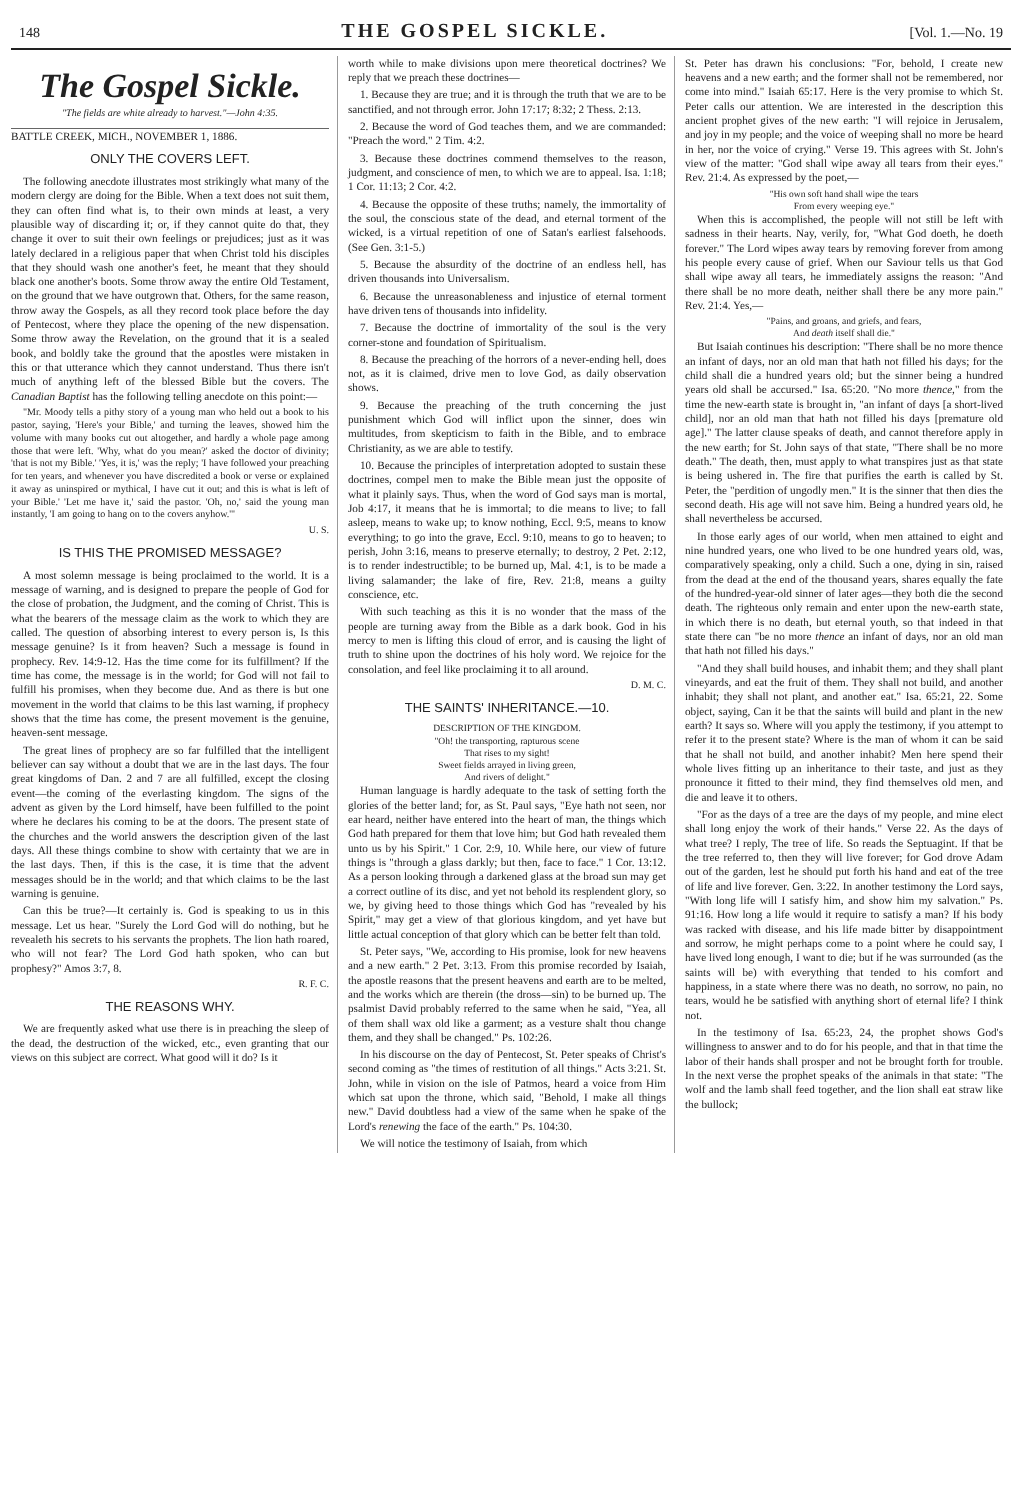148 THE GOSPEL SICKLE. [Vol. 1.—No. 19
The Gospel Sickle.
"The fields are white already to harvest."—John 4:35.
BATTLE CREEK, MICH., NOVEMBER 1, 1886.
ONLY THE COVERS LEFT.
The following anecdote illustrates most strikingly what many of the modern clergy are doing for the Bible. When a text does not suit them, they can often find what is, to their own minds at least, a very plausible way of discarding it; or, if they cannot quite do that, they change it over to suit their own feelings or prejudices; just as it was lately declared in a religious paper that when Christ told his disciples that they should wash one another's feet, he meant that they should black one another's boots. Some throw away the entire Old Testament, on the ground that we have outgrown that. Others, for the same reason, throw away the Gospels, as all they record took place before the day of Pentecost, where they place the opening of the new dispensation. Some throw away the Revelation, on the ground that it is a sealed book, and boldly take the ground that the apostles were mistaken in this or that utterance which they cannot understand. Thus there isn't much of anything left of the blessed Bible but the covers. The Canadian Baptist has the following telling anecdote on this point:—
"Mr. Moody tells a pithy story of a young man who held out a book to his pastor, saying, 'Here's your Bible,' and turning the leaves, showed him the volume with many books cut out altogether, and hardly a whole page among those that were left. 'Why, what do you mean?' asked the doctor of divinity; 'that is not my Bible.' 'Yes, it is,' was the reply; 'I have followed your preaching for ten years, and whenever you have discredited a book or verse or explained it away as uninspired or mythical, I have cut it out; and this is what is left of your Bible.' 'Let me have it,' said the pastor. 'Oh, no,' said the young man instantly, 'I am going to hang on to the covers anyhow.'"
U. S.
IS THIS THE PROMISED MESSAGE?
A most solemn message is being proclaimed to the world. It is a message of warning, and is designed to prepare the people of God for the close of probation, the Judgment, and the coming of Christ. This is what the bearers of the message claim as the work to which they are called. The question of absorbing interest to every person is, Is this message genuine? Is it from heaven? Such a message is found in prophecy. Rev. 14:9-12. Has the time come for its fulfillment? If the time has come, the message is in the world; for God will not fail to fulfill his promises, when they become due. And as there is but one movement in the world that claims to be this last warning, if prophecy shows that the time has come, the present movement is the genuine, heaven-sent message.
The great lines of prophecy are so far fulfilled that the intelligent believer can say without a doubt that we are in the last days. The four great kingdoms of Dan. 2 and 7 are all fulfilled, except the closing event—the coming of the everlasting kingdom. The signs of the advent as given by the Lord himself, have been fulfilled to the point where he declares his coming to be at the doors. The present state of the churches and the world answers the description given of the last days. All these things combine to show with certainty that we are in the last days. Then, if this is the case, it is time that the advent messages should be in the world; and that which claims to be the last warning is genuine.
Can this be true?—It certainly is. God is speaking to us in this message. Let us hear. "Surely the Lord God will do nothing, but he revealeth his secrets to his servants the prophets. The lion hath roared, who will not fear? The Lord God hath spoken, who can but prophesy?" Amos 3:7, 8.
R. F. C.
THE REASONS WHY.
We are frequently asked what use there is in preaching the sleep of the dead, the destruction of the wicked, etc., even granting that our views on this subject are correct. What good will it do? Is it
worth while to make divisions upon mere theoretical doctrines? We reply that we preach these doctrines—
1. Because they are true; and it is through the truth that we are to be sanctified, and not through error. John 17:17; 8:32; 2 Thess. 2:13.
2. Because the word of God teaches them, and we are commanded: "Preach the word." 2 Tim. 4:2.
3. Because these doctrines commend themselves to the reason, judgment, and conscience of men, to which we are to appeal. Isa. 1:18; 1 Cor. 11:13; 2 Cor. 4:2.
4. Because the opposite of these truths; namely, the immortality of the soul, the conscious state of the dead, and eternal torment of the wicked, is a virtual repetition of one of Satan's earliest falsehoods. (See Gen. 3:1-5.)
5. Because the absurdity of the doctrine of an endless hell, has driven thousands into Universalism.
6. Because the unreasonableness and injustice of eternal torment have driven tens of thousands into infidelity.
7. Because the doctrine of immortality of the soul is the very corner-stone and foundation of Spiritualism.
8. Because the preaching of the horrors of a never-ending hell, does not, as it is claimed, drive men to love God, as daily observation shows.
9. Because the preaching of the truth concerning the just punishment which God will inflict upon the sinner, does win multitudes, from skepticism to faith in the Bible, and to embrace Christianity, as we are able to testify.
10. Because the principles of interpretation adopted to sustain these doctrines, compel men to make the Bible mean just the opposite of what it plainly says. Thus, when the word of God says man is mortal, Job 4:17, it means that he is immortal; to die means to live; to fall asleep, means to wake up; to know nothing, Eccl. 9:5, means to know everything; to go into the grave, Eccl. 9:10, means to go to heaven; to perish, John 3:16, means to preserve eternally; to destroy, 2 Pet. 2:12, is to render indestructible; to be burned up, Mal. 4:1, is to be made a living salamander; the lake of fire, Rev. 21:8, means a guilty conscience, etc.
With such teaching as this it is no wonder that the mass of the people are turning away from the Bible as a dark book. God in his mercy to men is lifting this cloud of error, and is causing the light of truth to shine upon the doctrines of his holy word. We rejoice for the consolation, and feel like proclaiming it to all around.
D. M. C.
THE SAINTS' INHERITANCE.—10.
DESCRIPTION OF THE KINGDOM.
"Oh! the transporting, rapturous scene
That rises to my sight!
Sweet fields arrayed in living green,
And rivers of delight."
Human language is hardly adequate to the task of setting forth the glories of the better land; for, as St. Paul says, "Eye hath not seen, nor ear heard, neither have entered into the heart of man, the things which God hath prepared for them that love him; but God hath revealed them unto us by his Spirit." 1 Cor. 2:9, 10. While here, our view of future things is "through a glass darkly; but then, face to face." 1 Cor. 13:12. As a person looking through a darkened glass at the broad sun may get a correct outline of its disc, and yet not behold its resplendent glory, so we, by giving heed to those things which God has "revealed by his Spirit," may get a view of that glorious kingdom, and yet have but little actual conception of that glory which can be better felt than told.
St. Peter says, "We, according to His promise, look for new heavens and a new earth." 2 Pet. 3:13. From this promise recorded by Isaiah, the apostle reasons that the present heavens and earth are to be melted, and the works which are therein (the dross—sin) to be burned up. The psalmist David probably referred to the same when he said, "Yea, all of them shall wax old like a garment; as a vesture shalt thou change them, and they shall be changed." Ps. 102:26.
In his discourse on the day of Pentecost, St. Peter speaks of Christ's second coming as "the times of restitution of all things." Acts 3:21. St. John, while in vision on the isle of Patmos, heard a voice from Him which sat upon the throne, which said, "Behold, I make all things new." David doubtless had a view of the same when he spake of the Lord's renewing the face of the earth." Ps. 104:30.
We will notice the testimony of Isaiah, from which
St. Peter has drawn his conclusions: "For, behold, I create new heavens and a new earth; and the former shall not be remembered, nor come into mind." Isaiah 65:17. Here is the very promise to which St. Peter calls our attention. We are interested in the description this ancient prophet gives of the new earth: "I will rejoice in Jerusalem, and joy in my people; and the voice of weeping shall no more be heard in her, nor the voice of crying." Verse 19. This agrees with St. John's view of the matter: "God shall wipe away all tears from their eyes." Rev. 21:4. As expressed by the poet,—
"His own soft hand shall wipe the tears
From every weeping eye."
When this is accomplished, the people will not still be left with sadness in their hearts. Nay, verily, for, "What God doeth, he doeth forever." The Lord wipes away tears by removing forever from among his people every cause of grief. When our Saviour tells us that God shall wipe away all tears, he immediately assigns the reason: "And there shall be no more death, neither shall there be any more pain." Rev. 21:4. Yes,—
"Pains, and groans, and griefs, and fears,
And death itself shall die."
But Isaiah continues his description: "There shall be no more thence an infant of days, nor an old man that hath not filled his days; for the child shall die a hundred years old; but the sinner being a hundred years old shall be accursed." Isa. 65:20. "No more thence," from the time the new-earth state is brought in, "an infant of days [a short-lived child], nor an old man that hath not filled his days [premature old age]." The latter clause speaks of death, and cannot therefore apply in the new earth; for St. John says of that state, "There shall be no more death." The death, then, must apply to what transpires just as that state is being ushered in. The fire that purifies the earth is called by St. Peter, the "perdition of ungodly men." It is the sinner that then dies the second death. His age will not save him. Being a hundred years old, he shall nevertheless be accursed.
In those early ages of our world, when men attained to eight and nine hundred years, one who lived to be one hundred years old, was, comparatively speaking, only a child. Such a one, dying in sin, raised from the dead at the end of the thousand years, shares equally the fate of the hundred-year-old sinner of later ages—they both die the second death. The righteous only remain and enter upon the new-earth state, in which there is no death, but eternal youth, so that indeed in that state there can "be no more thence an infant of days, nor an old man that hath not filled his days."
"And they shall build houses, and inhabit them; and they shall plant vineyards, and eat the fruit of them. They shall not build, and another inhabit; they shall not plant, and another eat." Isa. 65:21, 22. Some object, saying, Can it be that the saints will build and plant in the new earth? It says so. Where will you apply the testimony, if you attempt to refer it to the present state? Where is the man of whom it can be said that he shall not build, and another inhabit? Men here spend their whole lives fitting up an inheritance to their taste, and just as they pronounce it fitted to their mind, they find themselves old men, and die and leave it to others.
"For as the days of a tree are the days of my people, and mine elect shall long enjoy the work of their hands." Verse 22. As the days of what tree? I reply, The tree of life. So reads the Septuagint. If that be the tree referred to, then they will live forever; for God drove Adam out of the garden, lest he should put forth his hand and eat of the tree of life and live forever. Gen. 3:22. In another testimony the Lord says, "With long life will I satisfy him, and show him my salvation." Ps. 91:16. How long a life would it require to satisfy a man? If his body was racked with disease, and his life made bitter by disappointment and sorrow, he might perhaps come to a point where he could say, I have lived long enough, I want to die; but if he was surrounded (as the saints will be) with everything that tended to his comfort and happiness, in a state where there was no death, no sorrow, no pain, no tears, would he be satisfied with anything short of eternal life? I think not.
In the testimony of Isa. 65:23, 24, the prophet shows God's willingness to answer and to do for his people, and that in that time the labor of their hands shall prosper and not be brought forth for trouble. In the next verse the prophet speaks of the animals in that state: "The wolf and the lamb shall feed together, and the lion shall eat straw like the bullock;